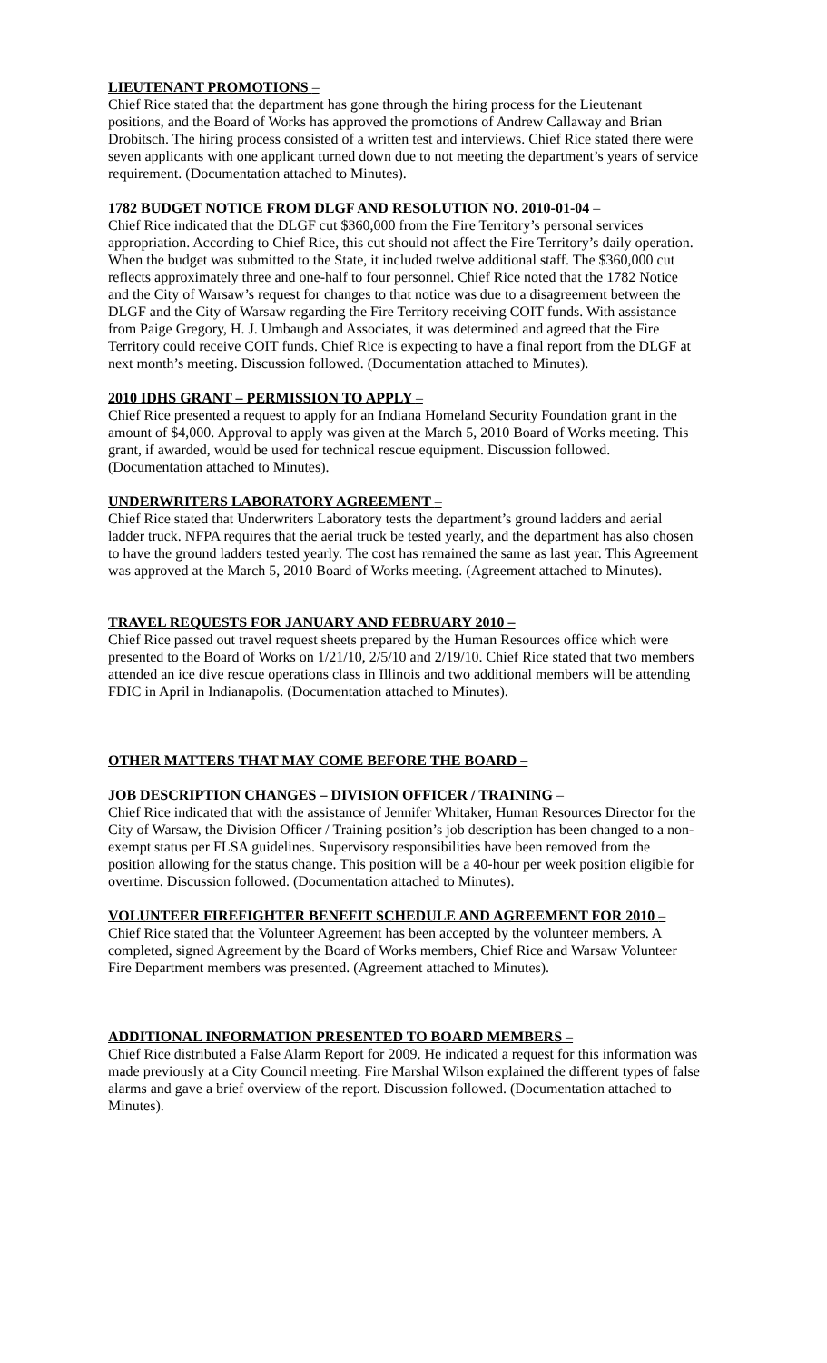LIEUTENANT PROMOTIONS –
Chief Rice stated that the department has gone through the hiring process for the Lieutenant positions, and the Board of Works has approved the promotions of Andrew Callaway and Brian Drobitsch. The hiring process consisted of a written test and interviews. Chief Rice stated there were seven applicants with one applicant turned down due to not meeting the department’s years of service requirement. (Documentation attached to Minutes).
1782 BUDGET NOTICE FROM DLGF AND RESOLUTION NO. 2010-01-04 –
Chief Rice indicated that the DLGF cut $360,000 from the Fire Territory’s personal services appropriation. According to Chief Rice, this cut should not affect the Fire Territory’s daily operation. When the budget was submitted to the State, it included twelve additional staff. The $360,000 cut reflects approximately three and one-half to four personnel. Chief Rice noted that the 1782 Notice and the City of Warsaw’s request for changes to that notice was due to a disagreement between the DLGF and the City of Warsaw regarding the Fire Territory receiving COIT funds. With assistance from Paige Gregory, H. J. Umbaugh and Associates, it was determined and agreed that the Fire Territory could receive COIT funds. Chief Rice is expecting to have a final report from the DLGF at next month’s meeting. Discussion followed. (Documentation attached to Minutes).
2010 IDHS GRANT – PERMISSION TO APPLY –
Chief Rice presented a request to apply for an Indiana Homeland Security Foundation grant in the amount of $4,000. Approval to apply was given at the March 5, 2010 Board of Works meeting. This grant, if awarded, would be used for technical rescue equipment. Discussion followed. (Documentation attached to Minutes).
UNDERWRITERS LABORATORY AGREEMENT –
Chief Rice stated that Underwriters Laboratory tests the department’s ground ladders and aerial ladder truck. NFPA requires that the aerial truck be tested yearly, and the department has also chosen to have the ground ladders tested yearly. The cost has remained the same as last year. This Agreement was approved at the March 5, 2010 Board of Works meeting. (Agreement attached to Minutes).
TRAVEL REQUESTS FOR JANUARY AND FEBRUARY 2010 –
Chief Rice passed out travel request sheets prepared by the Human Resources office which were presented to the Board of Works on 1/21/10, 2/5/10 and 2/19/10. Chief Rice stated that two members attended an ice dive rescue operations class in Illinois and two additional members will be attending FDIC in April in Indianapolis. (Documentation attached to Minutes).
OTHER MATTERS THAT MAY COME BEFORE THE BOARD –
JOB DESCRIPTION CHANGES – DIVISION OFFICER / TRAINING –
Chief Rice indicated that with the assistance of Jennifer Whitaker, Human Resources Director for the City of Warsaw, the Division Officer / Training position’s job description has been changed to a non-exempt status per FLSA guidelines. Supervisory responsibilities have been removed from the position allowing for the status change. This position will be a 40-hour per week position eligible for overtime. Discussion followed. (Documentation attached to Minutes).
VOLUNTEER FIREFIGHTER BENEFIT SCHEDULE AND AGREEMENT FOR 2010 –
Chief Rice stated that the Volunteer Agreement has been accepted by the volunteer members. A completed, signed Agreement by the Board of Works members, Chief Rice and Warsaw Volunteer Fire Department members was presented. (Agreement attached to Minutes).
ADDITIONAL INFORMATION PRESENTED TO BOARD MEMBERS –
Chief Rice distributed a False Alarm Report for 2009. He indicated a request for this information was made previously at a City Council meeting. Fire Marshal Wilson explained the different types of false alarms and gave a brief overview of the report. Discussion followed. (Documentation attached to Minutes).